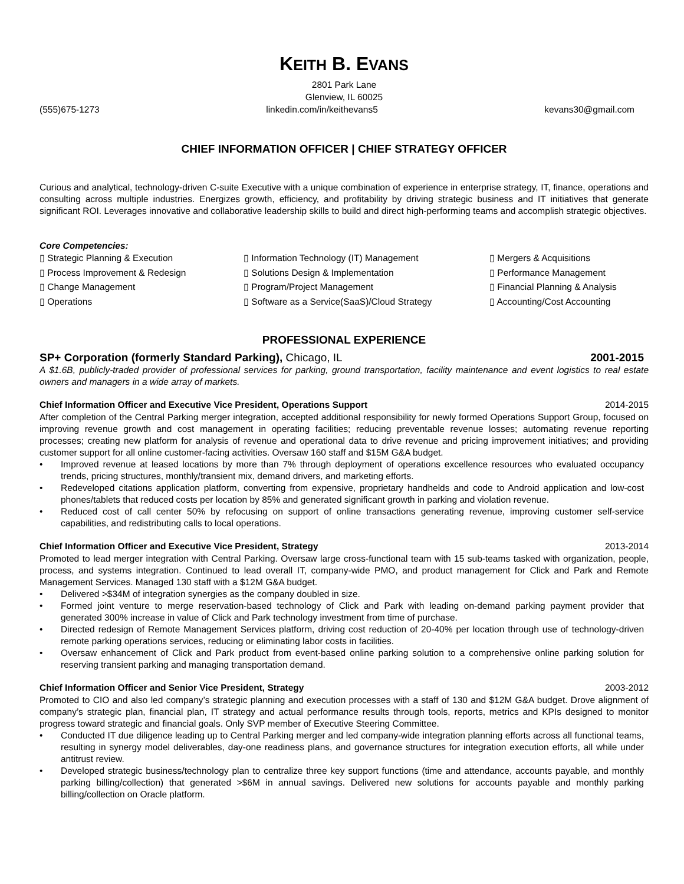KEITH B. EVANS
2801 Park Lane
Glenview, IL 60025
(555)675-1273 linkedin.com/in/keithevans5 kevans30@gmail.com
CHIEF INFORMATION OFFICER | CHIEF STRATEGY OFFICER
Curious and analytical, technology-driven C-suite Executive with a unique combination of experience in enterprise strategy, IT, finance, operations and consulting across multiple industries. Energizes growth, efficiency, and profitability by driving strategic business and IT initiatives that generate significant ROI. Leverages innovative and collaborative leadership skills to build and direct high-performing teams and accomplish strategic objectives.
Core Competencies:
▯ Strategic Planning & Execution
▯ Information Technology (IT) Management
▯ Mergers & Acquisitions
▯ Process Improvement & Redesign
▯ Solutions Design & Implementation
▯ Performance Management
▯ Change Management
▯ Program/Project Management
▯ Financial Planning & Analysis
▯ Operations
▯ Software as a Service(SaaS)/Cloud Strategy
▯ Accounting/Cost Accounting
PROFESSIONAL EXPERIENCE
SP+ Corporation (formerly Standard Parking), Chicago, IL 2001-2015
A $1.6B, publicly-traded provider of professional services for parking, ground transportation, facility maintenance and event logistics to real estate owners and managers in a wide array of markets.
Chief Information Officer and Executive Vice President, Operations Support 2014-2015
After completion of the Central Parking merger integration, accepted additional responsibility for newly formed Operations Support Group, focused on improving revenue growth and cost management in operating facilities; reducing preventable revenue losses; automating revenue reporting processes; creating new platform for analysis of revenue and operational data to drive revenue and pricing improvement initiatives; and providing customer support for all online customer-facing activities. Oversaw 160 staff and $15M G&A budget.
• Improved revenue at leased locations by more than 7% through deployment of operations excellence resources who evaluated occupancy trends, pricing structures, monthly/transient mix, demand drivers, and marketing efforts.
• Redeveloped citations application platform, converting from expensive, proprietary handhelds and code to Android application and low-cost phones/tablets that reduced costs per location by 85% and generated significant growth in parking and violation revenue.
• Reduced cost of call center 50% by refocusing on support of online transactions generating revenue, improving customer self-service capabilities, and redistributing calls to local operations.
Chief Information Officer and Executive Vice President, Strategy 2013-2014
Promoted to lead merger integration with Central Parking. Oversaw large cross-functional team with 15 sub-teams tasked with organization, people, process, and systems integration. Continued to lead overall IT, company-wide PMO, and product management for Click and Park and Remote Management Services. Managed 130 staff with a $12M G&A budget.
• Delivered >$34M of integration synergies as the company doubled in size.
• Formed joint venture to merge reservation-based technology of Click and Park with leading on-demand parking payment provider that generated 300% increase in value of Click and Park technology investment from time of purchase.
• Directed redesign of Remote Management Services platform, driving cost reduction of 20-40% per location through use of technology-driven remote parking operations services, reducing or eliminating labor costs in facilities.
• Oversaw enhancement of Click and Park product from event-based online parking solution to a comprehensive online parking solution for reserving transient parking and managing transportation demand.
Chief Information Officer and Senior Vice President, Strategy 2003-2012
Promoted to CIO and also led company’s strategic planning and execution processes with a staff of 130 and $12M G&A budget. Drove alignment of company’s strategic plan, financial plan, IT strategy and actual performance results through tools, reports, metrics and KPIs designed to monitor progress toward strategic and financial goals. Only SVP member of Executive Steering Committee.
• Conducted IT due diligence leading up to Central Parking merger and led company-wide integration planning efforts across all functional teams, resulting in synergy model deliverables, day-one readiness plans, and governance structures for integration execution efforts, all while under antitrust review.
• Developed strategic business/technology plan to centralize three key support functions (time and attendance, accounts payable, and monthly parking billing/collection) that generated >$6M in annual savings. Delivered new solutions for accounts payable and monthly parking billing/collection on Oracle platform.